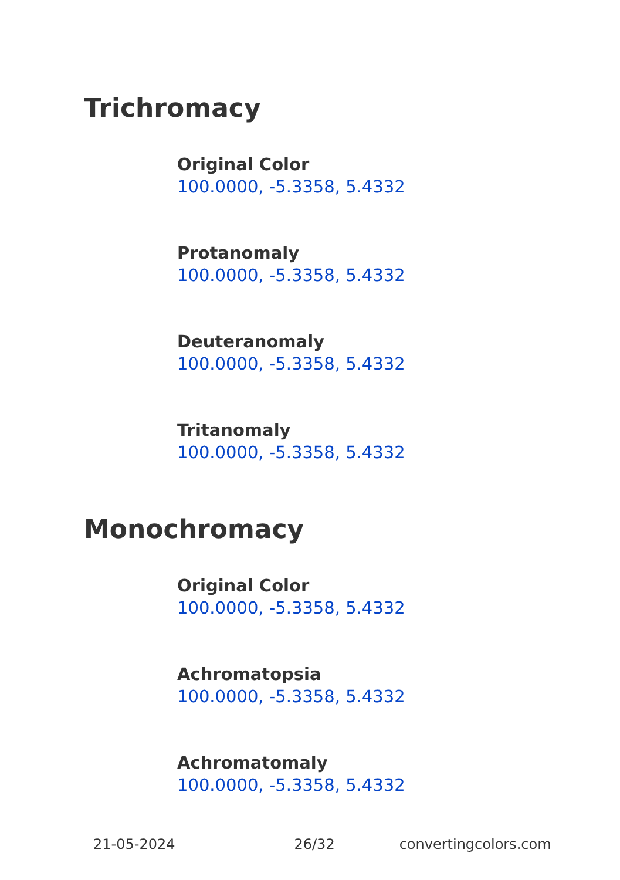Trichromacy
Original Color
100.0000, -5.3358, 5.4332
Protanomaly
100.0000, -5.3358, 5.4332
Deuteranomaly
100.0000, -5.3358, 5.4332
Tritanomaly
100.0000, -5.3358, 5.4332
Monochromacy
Original Color
100.0000, -5.3358, 5.4332
Achromatopsia
100.0000, -5.3358, 5.4332
Achromatomaly
100.0000, -5.3358, 5.4332
21-05-2024 26/32 convertingcolors.com